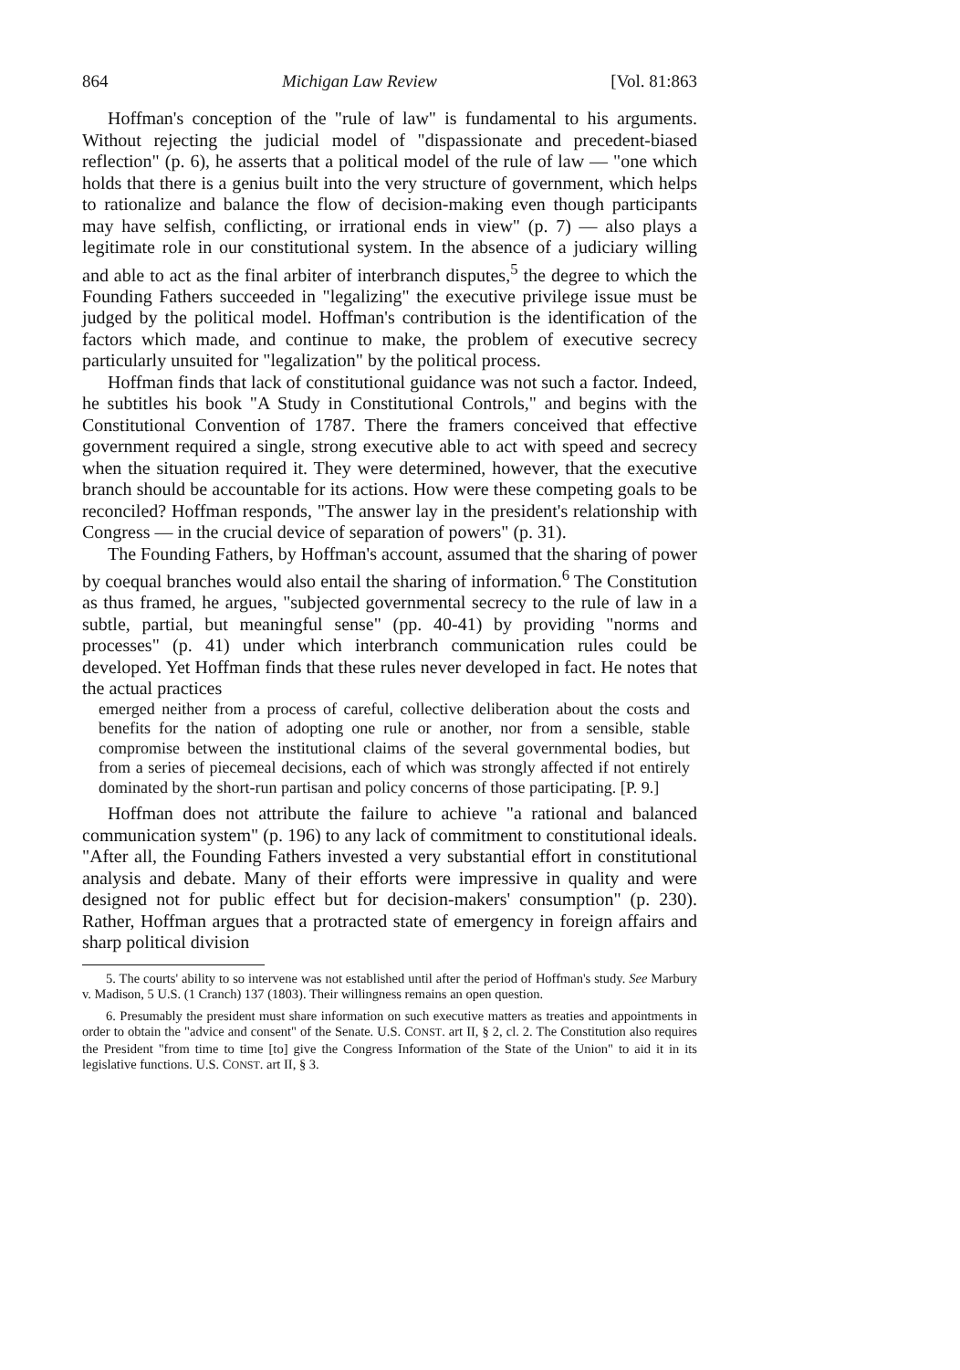864 Michigan Law Review [Vol. 81:863
Hoffman's conception of the "rule of law" is fundamental to his arguments. Without rejecting the judicial model of "dispassionate and precedent-biased reflection" (p. 6), he asserts that a political model of the rule of law — "one which holds that there is a genius built into the very structure of government, which helps to rationalize and balance the flow of decision-making even though participants may have selfish, conflicting, or irrational ends in view" (p. 7) — also plays a legitimate role in our constitutional system. In the absence of a judiciary willing and able to act as the final arbiter of interbranch disputes,<sup>5</sup> the degree to which the Founding Fathers succeeded in "legalizing" the executive privilege issue must be judged by the political model. Hoffman's contribution is the identification of the factors which made, and continue to make, the problem of executive secrecy particularly unsuited for "legalization" by the political process.
Hoffman finds that lack of constitutional guidance was not such a factor. Indeed, he subtitles his book "A Study in Constitutional Controls," and begins with the Constitutional Convention of 1787. There the framers conceived that effective government required a single, strong executive able to act with speed and secrecy when the situation required it. They were determined, however, that the executive branch should be accountable for its actions. How were these competing goals to be reconciled? Hoffman responds, "The answer lay in the president's relationship with Congress — in the crucial device of separation of powers" (p. 31).
The Founding Fathers, by Hoffman's account, assumed that the sharing of power by coequal branches would also entail the sharing of information.<sup>6</sup> The Constitution as thus framed, he argues, "subjected governmental secrecy to the rule of law in a subtle, partial, but meaningful sense" (pp. 40-41) by providing "norms and processes" (p. 41) under which interbranch communication rules could be developed. Yet Hoffman finds that these rules never developed in fact. He notes that the actual practices
emerged neither from a process of careful, collective deliberation about the costs and benefits for the nation of adopting one rule or another, nor from a sensible, stable compromise between the institutional claims of the several governmental bodies, but from a series of piecemeal decisions, each of which was strongly affected if not entirely dominated by the short-run partisan and policy concerns of those participating. [P. 9.]
Hoffman does not attribute the failure to achieve "a rational and balanced communication system" (p. 196) to any lack of commitment to constitutional ideals. "After all, the Founding Fathers invested a very substantial effort in constitutional analysis and debate. Many of their efforts were impressive in quality and were designed not for public effect but for decision-makers' consumption" (p. 230). Rather, Hoffman argues that a protracted state of emergency in foreign affairs and sharp political division
5. The courts' ability to so intervene was not established until after the period of Hoffman's study. See Marbury v. Madison, 5 U.S. (1 Cranch) 137 (1803). Their willingness remains an open question.
6. Presumably the president must share information on such executive matters as treaties and appointments in order to obtain the "advice and consent" of the Senate. U.S. CONST. art II, § 2, cl. 2. The Constitution also requires the President "from time to time [to] give the Congress Information of the State of the Union" to aid it in its legislative functions. U.S. CONST. art II, § 3.